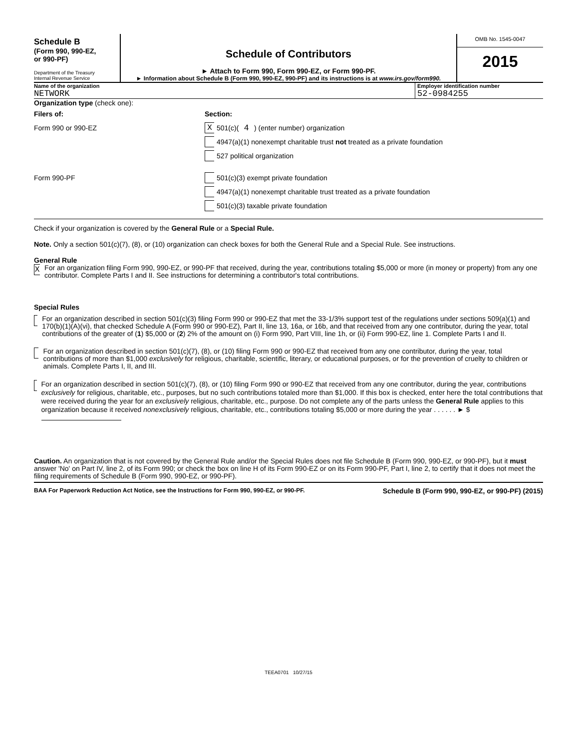Schedule B
(Form 990, 990-EZ,
or 990-PF)
Department of the Treasury
Internal Revenue Service
Schedule of Contributors
► Attach to Form 990, Form 990-EZ, or Form 990-PF.
► Information about Schedule B (Form 990, 990-EZ, 990-PF) and its instructions is at www.irs.gov/form990.
OMB No. 1545-0047
2015
Name of the organization Employer identification number
NETWORK 52-0984255
Organization type (check one):
Filers of: Section:
Form 990 or 990-EZ X 501(c)( 4 ) (enter number) organization
4947(a)(1) nonexempt charitable trust not treated as a private foundation
527 political organization
Form 990-PF 501(c)(3) exempt private foundation
4947(a)(1) nonexempt charitable trust treated as a private foundation
501(c)(3) taxable private foundation
Check if your organization is covered by the General Rule or a Special Rule.
Note. Only a section 501(c)(7), (8), or (10) organization can check boxes for both the General Rule and a Special Rule. See instructions.
General Rule
X
For an organization filing Form 990, 990-EZ, or 990-PF that received, during the year, contributions totaling $5,000 or more (in money or property) from any one contributor. Complete Parts I and II. See instructions for determining a contributor's total contributions.
Special Rules
For an organization described in section 501(c)(3) filing Form 990 or 990-EZ that met the 33-1/3% support test of the regulations under sections 509(a)(1) and 170(b)(1)(A)(vi), that checked Schedule A (Form 990 or 990-EZ), Part II, line 13, 16a, or 16b, and that received from any one contributor, during the year, total contributions of the greater of (1) $5,000 or (2) 2% of the amount on (i) Form 990, Part VIII, line 1h, or (ii) Form 990-EZ, line 1. Complete Parts I and II.
For an organization described in section 501(c)(7), (8), or (10) filing Form 990 or 990-EZ that received from any one contributor, during the year, total contributions of more than $1,000 exclusively for religious, charitable, scientific, literary, or educational purposes, or for the prevention of cruelty to children or animals. Complete Parts I, II, and III.
For an organization described in section 501(c)(7), (8), or (10) filing Form 990 or 990-EZ that received from any one contributor, during the year, contributions exclusively for religious, charitable, etc., purposes, but no such contributions totaled more than $1,000. If this box is checked, enter here the total contributions that were received during the year for an exclusively religious, charitable, etc., purpose. Do not complete any of the parts unless the General Rule applies to this organization because it received nonexclusively religious, charitable, etc., contributions totaling $5,000 or more during the year . . . . . . ► $
Caution. An organization that is not covered by the General Rule and/or the Special Rules does not file Schedule B (Form 990, 990-EZ, or 990-PF), but it must answer 'No' on Part IV, line 2, of its Form 990; or check the box on line H of its Form 990-EZ or on its Form 990-PF, Part I, line 2, to certify that it does not meet the filing requirements of Schedule B (Form 990, 990-EZ, or 990-PF).
BAA For Paperwork Reduction Act Notice, see the Instructions for Form 990, 990-EZ, or 990-PF. Schedule B (Form 990, 990-EZ, or 990-PF) (2015)
TEEA0701 10/27/15